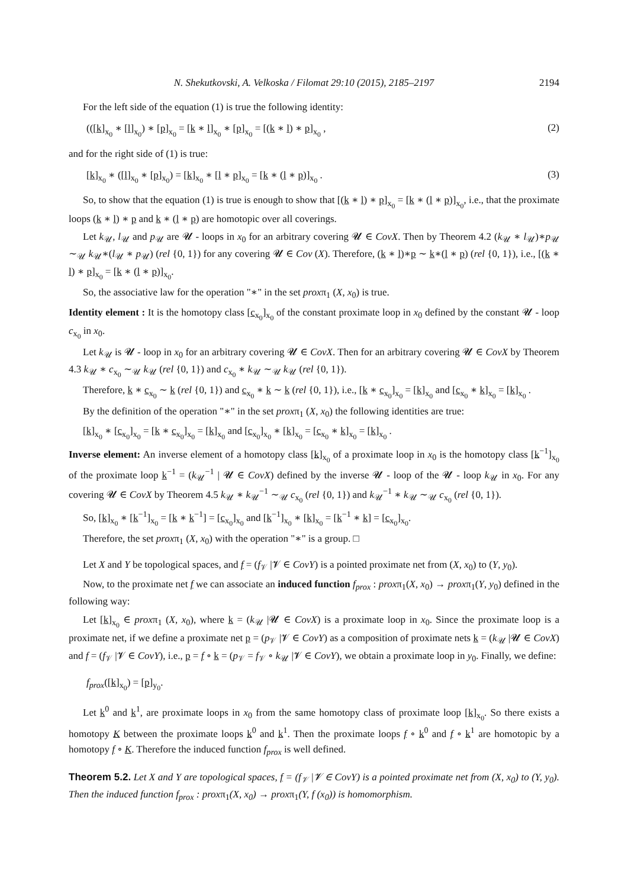N. Shekutkovski, A. Velkoska / Filomat 29:10 (2015), 2185–2197 2194
For the left side of the equation (1) is true the following identity:
(([k]<sub>x<sub>0</sub></sub> ∗ [l]<sub>x<sub>0</sub></sub>) ∗ [p]<sub>x<sub>0</sub></sub> = [k ∗ l]<sub>x<sub>0</sub></sub> ∗ [p]<sub>x<sub>0</sub></sub> = [(k ∗ l) ∗ p]<sub>x<sub>0</sub></sub> , (2)
and for the right side of (1) is true:
[k]<sub>x<sub>0</sub></sub> ∗ ([l]<sub>x<sub>0</sub></sub> ∗ [p]<sub>x<sub>0</sub></sub>) = [k]<sub>x<sub>0</sub></sub> ∗ [l ∗ p]<sub>x<sub>0</sub></sub> = [k ∗ (l ∗ p)]<sub>x<sub>0</sub></sub> . (3)
So, to show that the equation (1) is true is enough to show that [(k ∗ l) ∗ p]<sub>x<sub>0</sub></sub> = [k ∗ (l ∗ p)]<sub>x<sub>0</sub></sub>, i.e., that the proximate loops (k ∗ l) ∗ p and k ∗ (l ∗ p) are homotopic over all coverings.
Let k<sub>𝒰</sub>, l<sub>𝒰</sub> and p<sub>𝒰</sub> are 𝓤 - loops in x<sub>0</sub> for an arbitrary covering 𝓤 ∈ CovX. Then by Theorem 4.2 (k<sub>𝒰</sub> ∗ l<sub>𝒰</sub>)∗p<sub>𝒰</sub> ∼<sub>𝒰</sub> k<sub>𝒰</sub>∗(l<sub>𝒰</sub> ∗ p<sub>𝒰</sub>) (rel {0, 1}) for any covering 𝓤 ∈ Cov (X). Therefore, (k ∗ l)∗p ∼ k∗(l ∗ p) (rel {0, 1}), i.e., [(k ∗ l) ∗ p]<sub>x<sub>0</sub></sub> = [k ∗ (l ∗ p)]<sub>x<sub>0</sub></sub>.
So, the associative law for the operation "∗" in the set proxπ<sub>1</sub> (X, x<sub>0</sub>) is true.
Identity element : It is the homotopy class [c<sub>x<sub>0</sub></sub>]<sub>x<sub>0</sub></sub> of the constant proximate loop in x<sub>0</sub> defined by the constant 𝓤 - loop c<sub>x<sub>0</sub></sub> in x<sub>0</sub>.
Let k<sub>𝒰</sub> is 𝓤 - loop in x<sub>0</sub> for an arbitrary covering 𝓤 ∈ CovX. Then for an arbitrary covering 𝓤 ∈ CovX by Theorem 4.3 k<sub>𝒰</sub> ∗ c<sub>x<sub>0</sub></sub> ∼<sub>𝒰</sub> k<sub>𝒰</sub> (rel {0, 1}) and c<sub>x<sub>0</sub></sub> ∗ k<sub>𝒰</sub> ∼<sub>𝒰</sub> k<sub>𝒰</sub> (rel {0, 1}).
Therefore, k ∗ c<sub>x<sub>0</sub></sub> ∼ k (rel {0, 1}) and c<sub>x<sub>0</sub></sub> ∗ k ∼ k (rel {0, 1}), i.e., [k ∗ c<sub>x<sub>0</sub></sub>]<sub>x<sub>0</sub></sub> = [k]<sub>x<sub>0</sub></sub> and [c<sub>x<sub>0</sub></sub> ∗ k]<sub>x<sub>0</sub></sub> = [k]<sub>x<sub>0</sub></sub> .
By the definition of the operation "∗" in the set proxπ<sub>1</sub> (X, x<sub>0</sub>) the following identities are true:
[k]<sub>x<sub>0</sub></sub> ∗ [c<sub>x<sub>0</sub></sub>]<sub>x<sub>0</sub></sub> = [k ∗ c<sub>x<sub>0</sub></sub>]<sub>x<sub>0</sub></sub> = [k]<sub>x<sub>0</sub></sub> and [c<sub>x<sub>0</sub></sub>]<sub>x<sub>0</sub></sub> ∗ [k]<sub>x<sub>0</sub></sub> = [c<sub>x<sub>0</sub></sub> ∗ k]<sub>x<sub>0</sub></sub> = [k]<sub>x<sub>0</sub></sub> .
Inverse element: An inverse element of a homotopy class [k]<sub>x<sub>0</sub></sub> of a proximate loop in x<sub>0</sub> is the homotopy class [k<sup>−1</sup>]<sub>x<sub>0</sub></sub> of the proximate loop k<sup>−1</sup> = (k<sub>𝒰</sub><sup>−1</sup> | 𝓤 ∈ CovX) defined by the inverse 𝓤 - loop of the 𝓤 - loop k<sub>𝒰</sub> in x<sub>0</sub>. For any covering 𝓤 ∈ CovX by Theorem 4.5 k<sub>𝒰</sub> ∗ k<sub>𝒰</sub><sup>−1</sup> ∼<sub>𝒰</sub> c<sub>x<sub>0</sub></sub> (rel {0, 1}) and k<sub>𝒰</sub><sup>−1</sup> ∗ k<sub>𝒰</sub> ∼<sub>𝒰</sub> c<sub>x<sub>0</sub></sub> (rel {0, 1}).
So, [k]<sub>x<sub>0</sub></sub> ∗ [k<sup>−1</sup>]<sub>x<sub>0</sub></sub> = [k ∗ k<sup>−1</sup>] = [c<sub>x<sub>0</sub></sub>]<sub>x<sub>0</sub></sub> and [k<sup>−1</sup>]<sub>x<sub>0</sub></sub> ∗ [k]<sub>x<sub>0</sub></sub> = [k<sup>−1</sup> ∗ k] = [c<sub>x<sub>0</sub></sub>]<sub>x<sub>0</sub></sub>.
Therefore, the set proxπ<sub>1</sub> (X, x<sub>0</sub>) with the operation "∗" is a group. □
Let X and Y be topological spaces, and f = (f<sub>𝒱</sub> |𝓥 ∈ CovY) is a pointed proximate net from (X, x<sub>0</sub>) to (Y, y<sub>0</sub>).
Now, to the proximate net f we can associate an induced function f<sub>prox</sub> : proxπ<sub>1</sub>(X, x<sub>0</sub>) → proxπ<sub>1</sub>(Y, y<sub>0</sub>) defined in the following way:
Let [k]<sub>x<sub>0</sub></sub> ∈ proxπ<sub>1</sub> (X, x<sub>0</sub>), where k = (k<sub>𝒰</sub> |𝓤 ∈ CovX) is a proximate loop in x<sub>0</sub>. Since the proximate loop is a proximate net, if we define a proximate net p = (p<sub>𝒱</sub> |𝓥 ∈ CovY) as a composition of proximate nets k = (k<sub>𝒰</sub> |𝓤 ∈ CovX) and f = (f<sub>𝒱</sub> |𝓥 ∈ CovY), i.e., p = f ∘ k = (p<sub>𝒱</sub> = f<sub>𝒱</sub> ∘ k<sub>𝒰</sub> |𝓥 ∈ CovY), we obtain a proximate loop in y<sub>0</sub>. Finally, we define:
f<sub>prox</sub>([k]<sub>x<sub>0</sub></sub>) = [p]<sub>y<sub>0</sub></sub>.
Let k<sup>0</sup> and k<sup>1</sup>, are proximate loops in x<sub>0</sub> from the same homotopy class of proximate loop [k]<sub>x<sub>0</sub></sub>. So there exists a homotopy K between the proximate loops k<sup>0</sup> and k<sup>1</sup>. Then the proximate loops f ∘ k<sup>0</sup> and f ∘ k<sup>1</sup> are homotopic by a homotopy f ∘ K. Therefore the induced function f<sub>prox</sub> is well defined.
Theorem 5.2. Let X and Y are topological spaces, f = (f<sub>𝒱</sub> |𝓥 ∈ CovY) is a pointed proximate net from (X, x<sub>0</sub>) to (Y, y<sub>0</sub>). Then the induced function f<sub>prox</sub> : proxπ<sub>1</sub>(X, x<sub>0</sub>) → proxπ<sub>1</sub>(Y, f (x<sub>0</sub>)) is homomorphism.